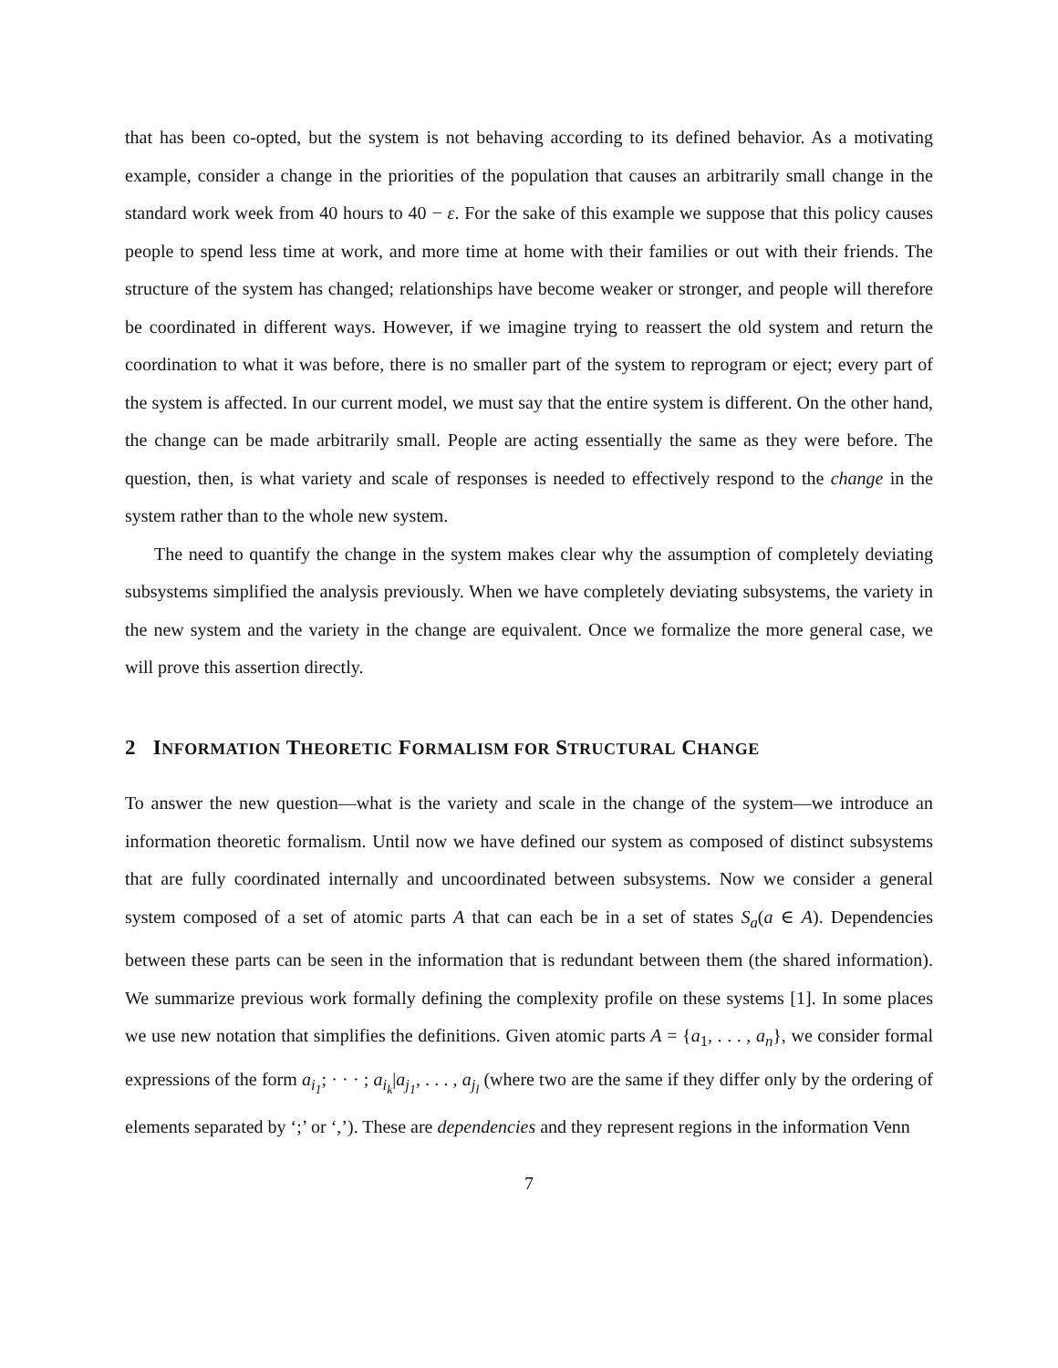that has been co-opted, but the system is not behaving according to its defined behavior. As a motivating example, consider a change in the priorities of the population that causes an arbitrarily small change in the standard work week from 40 hours to 40 − ε. For the sake of this example we suppose that this policy causes people to spend less time at work, and more time at home with their families or out with their friends. The structure of the system has changed; relationships have become weaker or stronger, and people will therefore be coordinated in different ways. However, if we imagine trying to reassert the old system and return the coordination to what it was before, there is no smaller part of the system to reprogram or eject; every part of the system is affected. In our current model, we must say that the entire system is different. On the other hand, the change can be made arbitrarily small. People are acting essentially the same as they were before. The question, then, is what variety and scale of responses is needed to effectively respond to the change in the system rather than to the whole new system.
The need to quantify the change in the system makes clear why the assumption of completely deviating subsystems simplified the analysis previously. When we have completely deviating subsystems, the variety in the new system and the variety in the change are equivalent. Once we formalize the more general case, we will prove this assertion directly.
2 INFORMATION THEORETIC FORMALISM FOR STRUCTURAL CHANGE
To answer the new question—what is the variety and scale in the change of the system—we introduce an information theoretic formalism. Until now we have defined our system as composed of distinct subsystems that are fully coordinated internally and uncoordinated between subsystems. Now we consider a general system composed of a set of atomic parts A that can each be in a set of states S<sub>a</sub>(a ∈ A). Dependencies between these parts can be seen in the information that is redundant between them (the shared information). We summarize previous work formally defining the complexity profile on these systems [1]. In some places we use new notation that simplifies the definitions. Given atomic parts A = {a<sub>1</sub>, . . . , a<sub>n</sub>}, we consider formal expressions of the form a<sub>i<sub>1</sub></sub>; · · · ; a<sub>i<sub>k</sub></sub>|a<sub>j<sub>1</sub></sub>, . . . , a<sub>j<sub>l</sub></sub> (where two are the same if they differ only by the ordering of elements separated by ‘;’ or ‘,’). These are dependencies and they represent regions in the information Venn
7